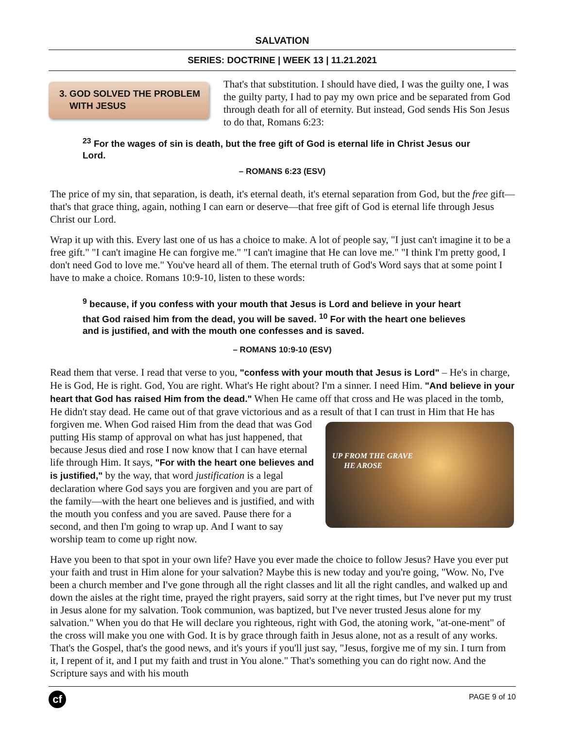SALVATION
SERIES: DOCTRINE | WEEK 13 | 11.21.2021
3. GOD SOLVED THE PROBLEM
WITH JESUS
That's that substitution. I should have died, I was the guilty one, I was the guilty party, I had to pay my own price and be separated from God through death for all of eternity. But instead, God sends His Son Jesus to do that, Romans 6:23:
<sup>23</sup> For the wages of sin is death, but the free gift of God is eternal life in Christ Jesus our Lord.
– ROMANS 6:23 (ESV)
The price of my sin, that separation, is death, it's eternal death, it's eternal separation from God, but the free gift—that's that grace thing, again, nothing I can earn or deserve—that free gift of God is eternal life through Jesus Christ our Lord.
Wrap it up with this. Every last one of us has a choice to make. A lot of people say, "I just can't imagine it to be a free gift." "I can't imagine He can forgive me." "I can't imagine that He can love me." "I think I'm pretty good, I don't need God to love me." You've heard all of them. The eternal truth of God's Word says that at some point I have to make a choice. Romans 10:9-10, listen to these words:
<sup>9</sup> because, if you confess with your mouth that Jesus is Lord and believe in your heart that God raised him from the dead, you will be saved. <sup>10</sup> For with the heart one believes and is justified, and with the mouth one confesses and is saved.
– ROMANS 10:9-10 (ESV)
Read them that verse. I read that verse to you, "confess with your mouth that Jesus is Lord" – He's in charge, He is God, He is right. God, You are right. What's He right about? I'm a sinner. I need Him. "And believe in your heart that God has raised Him from the dead." When He came off that cross and He was placed in the tomb, He didn't stay dead. He came out of that grave victorious and as a result of that I can trust in Him that He has forgiven me. When God raised Him from the dead that was God UP FROM THE GRAVE
HE AROSE putting His stamp of approval on what has just happened, that because Jesus died and rose I now know that I can have eternal life through Him. It says, "For with the heart one believes and is justified," by the way, that word justification is a legal declaration where God says you are forgiven and you are part of the family—with the heart one believes and is justified, and with the mouth you confess and you are saved. Pause there for a second, and then I'm going to wrap up. And I want to say worship team to come up right now.
Have you been to that spot in your own life? Have you ever made the choice to follow Jesus? Have you ever put your faith and trust in Him alone for your salvation? Maybe this is new today and you're going, "Wow. No, I've been a church member and I've gone through all the right classes and lit all the right candles, and walked up and down the aisles at the right time, prayed the right prayers, said sorry at the right times, but I've never put my trust in Jesus alone for my salvation. Took communion, was baptized, but I've never trusted Jesus alone for my salvation." When you do that He will declare you righteous, right with God, the atoning work, "at-one-ment" of the cross will make you one with God. It is by grace through faith in Jesus alone, not as a result of any works. That's the Gospel, that's the good news, and it's yours if you'll just say, "Jesus, forgive me of my sin. I turn from it, I repent of it, and I put my faith and trust in You alone." That's something you can do right now. And the Scripture says and with his mouth
cf
PAGE 9 of 10